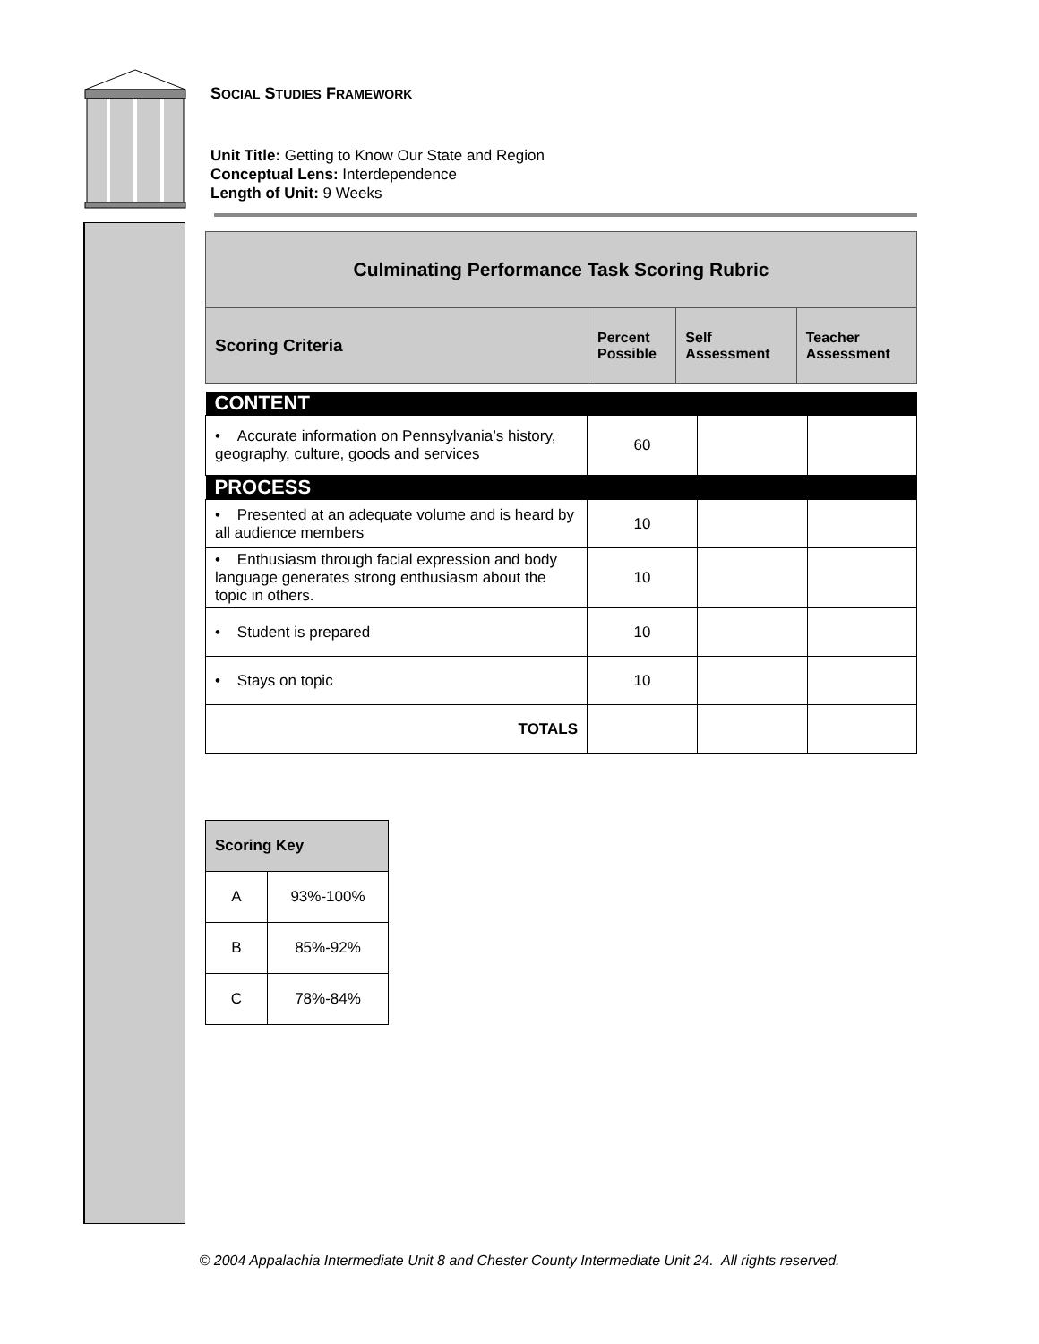SOCIAL STUDIES FRAMEWORK
Unit Title: Getting to Know Our State and Region
Conceptual Lens: Interdependence
Length of Unit: 9 Weeks
| Culminating Performance Task Scoring Rubric | | | |
| Scoring Criteria | Percent Possible | Self Assessment | Teacher Assessment |
| CONTENT | | | |
| • Accurate information on Pennsylvania’s history, geography, culture, goods and services | 60 | | |
| PROCESS | | | |
| • Presented at an adequate volume and is heard by all audience members | 10 | | |
| • Enthusiasm through facial expression and body language generates strong enthusiasm about the topic in others. | 10 | | |
| • Student is prepared | 10 | | |
| • Stays on topic | 10 | | |
| TOTALS | | | |
| Scoring Key | |
| A | 93%-100% |
| B | 85%-92% |
| C | 78%-84% |
© 2004 Appalachia Intermediate Unit 8 and Chester County Intermediate Unit 24. All rights reserved.